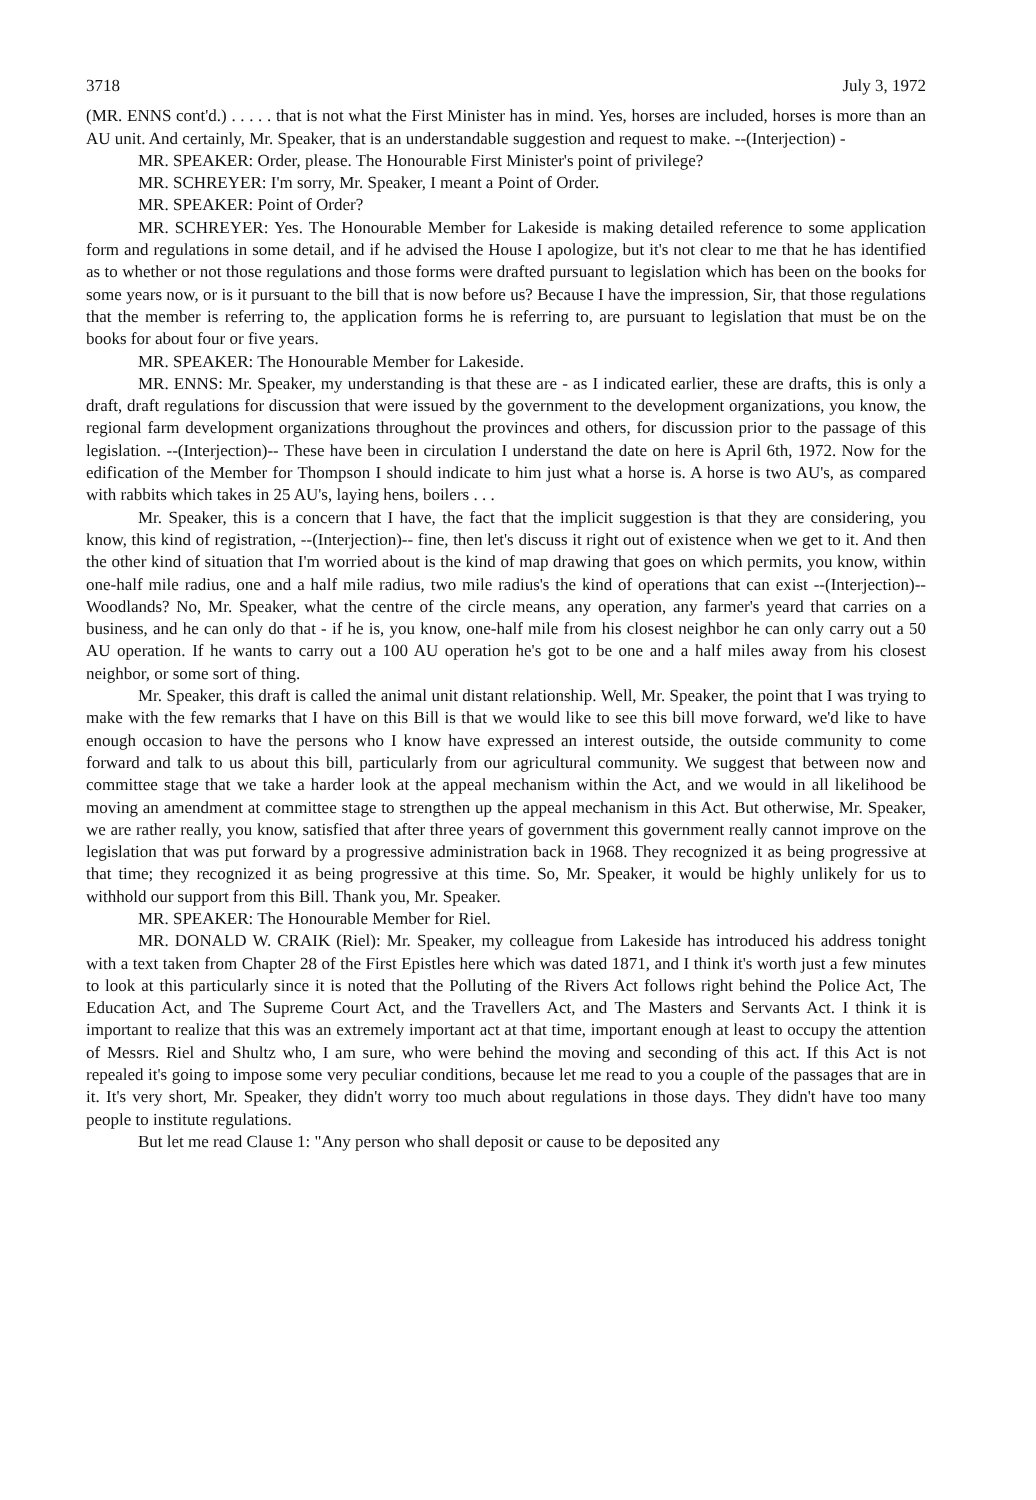3718 July 3, 1972
(MR. ENNS cont'd.) . . . . . that is not what the First Minister has in mind. Yes, horses are included, horses is more than an AU unit. And certainly, Mr. Speaker, that is an understandable suggestion and request to make. --(Interjection) -
MR. SPEAKER: Order, please. The Honourable First Minister's point of privilege?
MR. SCHREYER: I'm sorry, Mr. Speaker, I meant a Point of Order.
MR. SPEAKER: Point of Order?
MR. SCHREYER: Yes. The Honourable Member for Lakeside is making detailed reference to some application form and regulations in some detail, and if he advised the House I apologize, but it's not clear to me that he has identified as to whether or not those regulations and those forms were drafted pursuant to legislation which has been on the books for some years now, or is it pursuant to the bill that is now before us? Because I have the impression, Sir, that those regulations that the member is referring to, the application forms he is referring to, are pursuant to legislation that must be on the books for about four or five years.
MR. SPEAKER: The Honourable Member for Lakeside.
MR. ENNS: Mr. Speaker, my understanding is that these are - as I indicated earlier, these are drafts, this is only a draft, draft regulations for discussion that were issued by the government to the development organizations, you know, the regional farm development organizations throughout the provinces and others, for discussion prior to the passage of this legislation. --(Interjection)-- These have been in circulation I understand the date on here is April 6th, 1972. Now for the edification of the Member for Thompson I should indicate to him just what a horse is. A horse is two AU's, as compared with rabbits which takes in 25 AU's, laying hens, boilers . . .
Mr. Speaker, this is a concern that I have, the fact that the implicit suggestion is that they are considering, you know, this kind of registration, --(Interjection)-- fine, then let's discuss it right out of existence when we get to it. And then the other kind of situation that I'm worried about is the kind of map drawing that goes on which permits, you know, within one-half mile radius, one and a half mile radius, two mile radius's the kind of operations that can exist --(Interjection)-- Woodlands? No, Mr. Speaker, what the centre of the circle means, any operation, any farmer's yeard that carries on a business, and he can only do that - if he is, you know, one-half mile from his closest neighbor he can only carry out a 50 AU operation. If he wants to carry out a 100 AU operation he's got to be one and a half miles away from his closest neighbor, or some sort of thing.
Mr. Speaker, this draft is called the animal unit distant relationship. Well, Mr. Speaker, the point that I was trying to make with the few remarks that I have on this Bill is that we would like to see this bill move forward, we'd like to have enough occasion to have the persons who I know have expressed an interest outside, the outside community to come forward and talk to us about this bill, particularly from our agricultural community. We suggest that between now and committee stage that we take a harder look at the appeal mechanism within the Act, and we would in all likelihood be moving an amendment at committee stage to strengthen up the appeal mechanism in this Act. But otherwise, Mr. Speaker, we are rather really, you know, satisfied that after three years of government this government really cannot improve on the legislation that was put forward by a progressive administration back in 1968. They recognized it as being progressive at that time; they recognized it as being progressive at this time. So, Mr. Speaker, it would be highly unlikely for us to withhold our support from this Bill. Thank you, Mr. Speaker.
MR. SPEAKER: The Honourable Member for Riel.
MR. DONALD W. CRAIK (Riel): Mr. Speaker, my colleague from Lakeside has introduced his address tonight with a text taken from Chapter 28 of the First Epistles here which was dated 1871, and I think it's worth just a few minutes to look at this particularly since it is noted that the Polluting of the Rivers Act follows right behind the Police Act, The Education Act, and The Supreme Court Act, and the Travellers Act, and The Masters and Servants Act. I think it is important to realize that this was an extremely important act at that time, important enough at least to occupy the attention of Messrs. Riel and Shultz who, I am sure, who were behind the moving and seconding of this act. If this Act is not repealed it's going to impose some very peculiar conditions, because let me read to you a couple of the passages that are in it. It's very short, Mr. Speaker, they didn't worry too much about regulations in those days. They didn't have too many people to institute regulations.
But let me read Clause 1: "Any person who shall deposit or cause to be deposited any